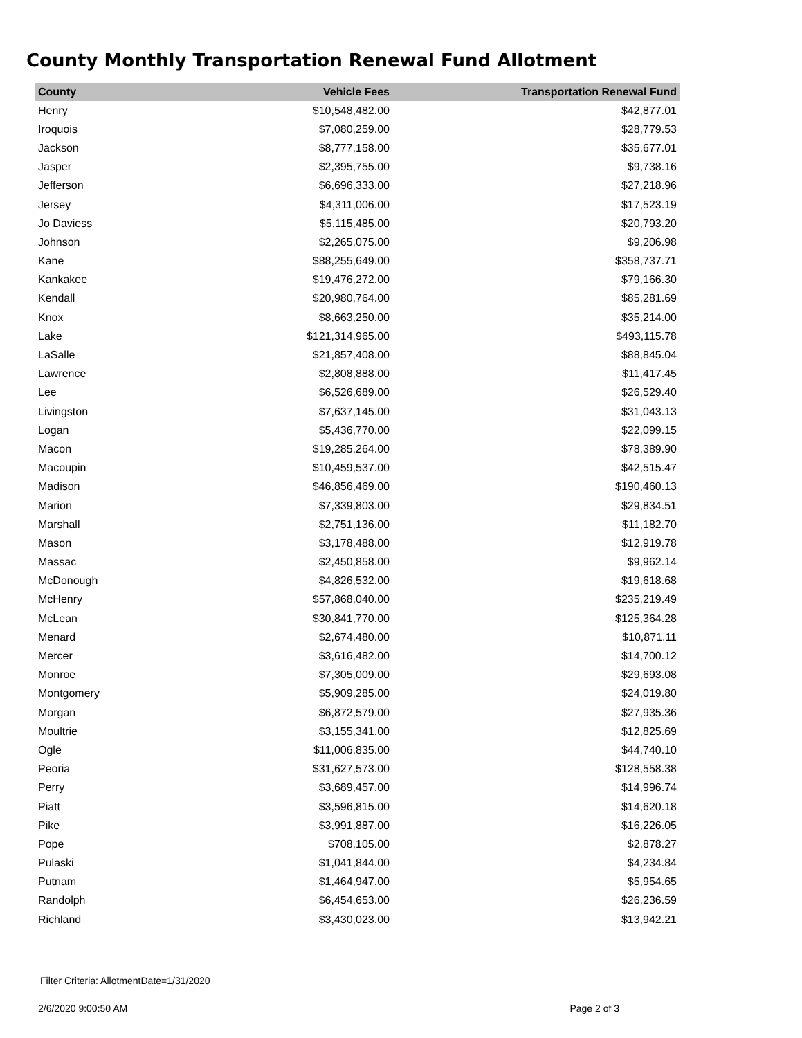County Monthly Transportation Renewal Fund Allotment
| County | Vehicle Fees | Transportation Renewal Fund |
| --- | --- | --- |
| Henry | $10,548,482.00 | $42,877.01 |
| Iroquois | $7,080,259.00 | $28,779.53 |
| Jackson | $8,777,158.00 | $35,677.01 |
| Jasper | $2,395,755.00 | $9,738.16 |
| Jefferson | $6,696,333.00 | $27,218.96 |
| Jersey | $4,311,006.00 | $17,523.19 |
| Jo Daviess | $5,115,485.00 | $20,793.20 |
| Johnson | $2,265,075.00 | $9,206.98 |
| Kane | $88,255,649.00 | $358,737.71 |
| Kankakee | $19,476,272.00 | $79,166.30 |
| Kendall | $20,980,764.00 | $85,281.69 |
| Knox | $8,663,250.00 | $35,214.00 |
| Lake | $121,314,965.00 | $493,115.78 |
| LaSalle | $21,857,408.00 | $88,845.04 |
| Lawrence | $2,808,888.00 | $11,417.45 |
| Lee | $6,526,689.00 | $26,529.40 |
| Livingston | $7,637,145.00 | $31,043.13 |
| Logan | $5,436,770.00 | $22,099.15 |
| Macon | $19,285,264.00 | $78,389.90 |
| Macoupin | $10,459,537.00 | $42,515.47 |
| Madison | $46,856,469.00 | $190,460.13 |
| Marion | $7,339,803.00 | $29,834.51 |
| Marshall | $2,751,136.00 | $11,182.70 |
| Mason | $3,178,488.00 | $12,919.78 |
| Massac | $2,450,858.00 | $9,962.14 |
| McDonough | $4,826,532.00 | $19,618.68 |
| McHenry | $57,868,040.00 | $235,219.49 |
| McLean | $30,841,770.00 | $125,364.28 |
| Menard | $2,674,480.00 | $10,871.11 |
| Mercer | $3,616,482.00 | $14,700.12 |
| Monroe | $7,305,009.00 | $29,693.08 |
| Montgomery | $5,909,285.00 | $24,019.80 |
| Morgan | $6,872,579.00 | $27,935.36 |
| Moultrie | $3,155,341.00 | $12,825.69 |
| Ogle | $11,006,835.00 | $44,740.10 |
| Peoria | $31,627,573.00 | $128,558.38 |
| Perry | $3,689,457.00 | $14,996.74 |
| Piatt | $3,596,815.00 | $14,620.18 |
| Pike | $3,991,887.00 | $16,226.05 |
| Pope | $708,105.00 | $2,878.27 |
| Pulaski | $1,041,844.00 | $4,234.84 |
| Putnam | $1,464,947.00 | $5,954.65 |
| Randolph | $6,454,653.00 | $26,236.59 |
| Richland | $3,430,023.00 | $13,942.21 |
Filter Criteria: AllotmentDate=1/31/2020
2/6/2020 9:00:50 AM Page 2 of 3